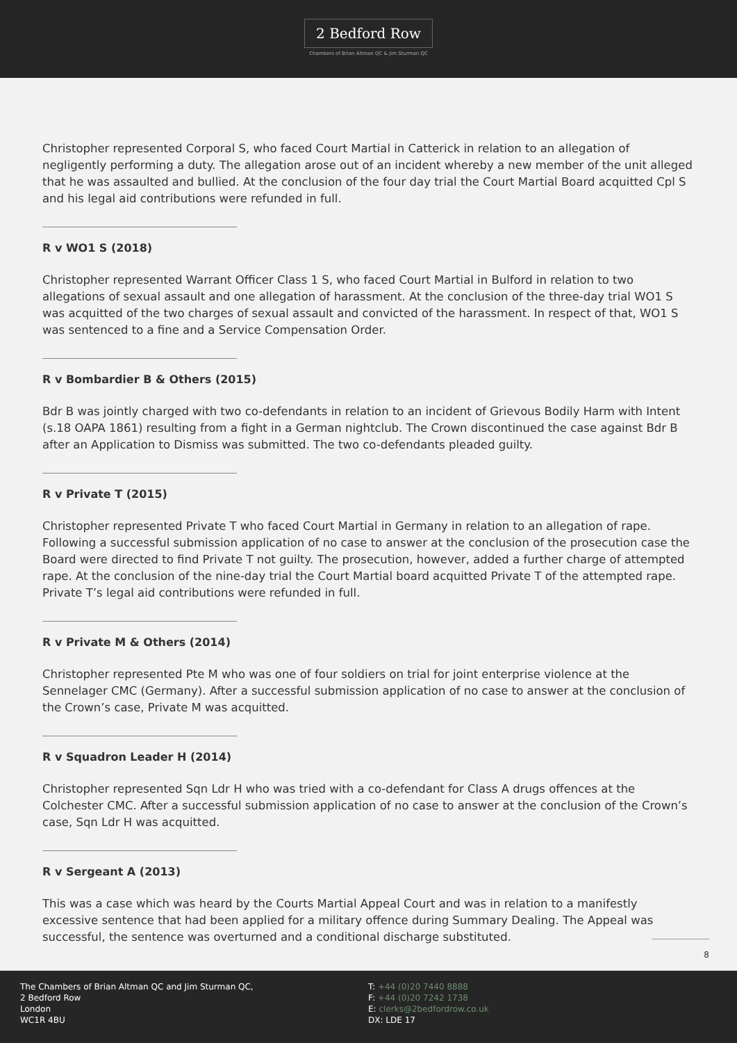2 Bedford Row
Chambers of Brian Altman QC & Jim Sturman QC
Christopher represented Corporal S, who faced Court Martial in Catterick in relation to an allegation of negligently performing a duty. The allegation arose out of an incident whereby a new member of the unit alleged that he was assaulted and bullied. At the conclusion of the four day trial the Court Martial Board acquitted Cpl S and his legal aid contributions were refunded in full.
R v WO1 S (2018)
Christopher represented Warrant Officer Class 1 S, who faced Court Martial in Bulford in relation to two allegations of sexual assault and one allegation of harassment. At the conclusion of the three-day trial WO1 S was acquitted of the two charges of sexual assault and convicted of the harassment. In respect of that, WO1 S was sentenced to a fine and a Service Compensation Order.
R v Bombardier B & Others (2015)
Bdr B was jointly charged with two co-defendants in relation to an incident of Grievous Bodily Harm with Intent (s.18 OAPA 1861) resulting from a fight in a German nightclub. The Crown discontinued the case against Bdr B after an Application to Dismiss was submitted. The two co-defendants pleaded guilty.
R v Private T (2015)
Christopher represented Private T who faced Court Martial in Germany in relation to an allegation of rape. Following a successful submission application of no case to answer at the conclusion of the prosecution case the Board were directed to find Private T not guilty. The prosecution, however, added a further charge of attempted rape. At the conclusion of the nine-day trial the Court Martial board acquitted Private T of the attempted rape. Private T’s legal aid contributions were refunded in full.
R v Private M & Others (2014)
Christopher represented Pte M who was one of four soldiers on trial for joint enterprise violence at the Sennelager CMC (Germany). After a successful submission application of no case to answer at the conclusion of the Crown’s case, Private M was acquitted.
R v Squadron Leader H (2014)
Christopher represented Sqn Ldr H who was tried with a co-defendant for Class A drugs offences at the Colchester CMC. After a successful submission application of no case to answer at the conclusion of the Crown’s case, Sqn Ldr H was acquitted.
R v Sergeant A (2013)
This was a case which was heard by the Courts Martial Appeal Court and was in relation to a manifestly excessive sentence that had been applied for a military offence during Summary Dealing. The Appeal was successful, the sentence was overturned and a conditional discharge substituted.
8
The Chambers of Brian Altman QC and Jim Sturman QC,
2 Bedford Row
London
WC1R 4BU
T: +44 (0)20 7440 8888
F: +44 (0)20 7242 1738
E: clerks@2bedfordrow.co.uk
DX: LDE 17